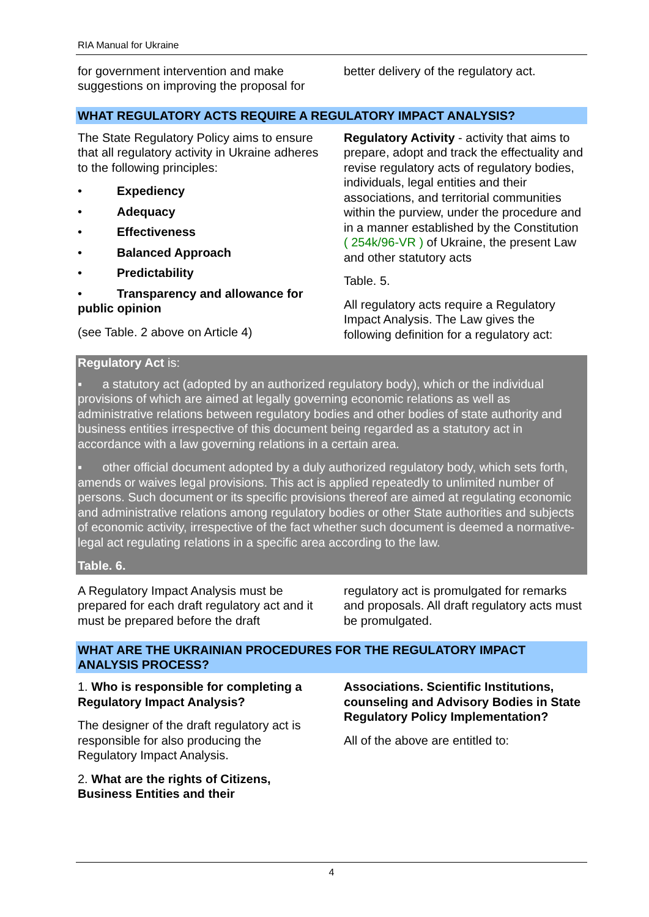RIA Manual for Ukraine
for government intervention and make suggestions on improving the proposal for
better delivery of the regulatory act.
WHAT REGULATORY ACTS REQUIRE A REGULATORY IMPACT ANALYSIS?
The State Regulatory Policy aims to ensure that all regulatory activity in Ukraine adheres to the following principles:
• Expediency
• Adequacy
• Effectiveness
• Balanced Approach
• Predictability
• Transparency and allowance for public opinion
(see Table. 2 above on Article 4)
Regulatory Activity - activity that aims to prepare, adopt and track the effectuality and revise regulatory acts of regulatory bodies, individuals, legal entities and their associations, and territorial communities within the purview, under the procedure and in a manner established by the Constitution ( 254k/96-VR ) of Ukraine, the present Law and other statutory acts
Table. 5.
All regulatory acts require a Regulatory Impact Analysis. The Law gives the following definition for a regulatory act:
Regulatory Act is:
▪ a statutory act (adopted by an authorized regulatory body), which or the individual provisions of which are aimed at legally governing economic relations as well as administrative relations between regulatory bodies and other bodies of state authority and business entities irrespective of this document being regarded as a statutory act in accordance with a law governing relations in a certain area.
▪ other official document adopted by a duly authorized regulatory body, which sets forth, amends or waives legal provisions. This act is applied repeatedly to unlimited number of persons. Such document or its specific provisions thereof are aimed at regulating economic and administrative relations among regulatory bodies or other State authorities and subjects of economic activity, irrespective of the fact whether such document is deemed a normative-legal act regulating relations in a specific area according to the law.
Table. 6.
A Regulatory Impact Analysis must be prepared for each draft regulatory act and it must be prepared before the draft
regulatory act is promulgated for remarks and proposals. All draft regulatory acts must be promulgated.
WHAT ARE THE UKRAINIAN PROCEDURES FOR THE REGULATORY IMPACT ANALYSIS PROCESS?
1. Who is responsible for completing a Regulatory Impact Analysis?
The designer of the draft regulatory act is responsible for also producing the Regulatory Impact Analysis.
2. What are the rights of Citizens, Business Entities and their
Associations. Scientific Institutions, counseling and Advisory Bodies in State Regulatory Policy Implementation?
All of the above are entitled to:
4